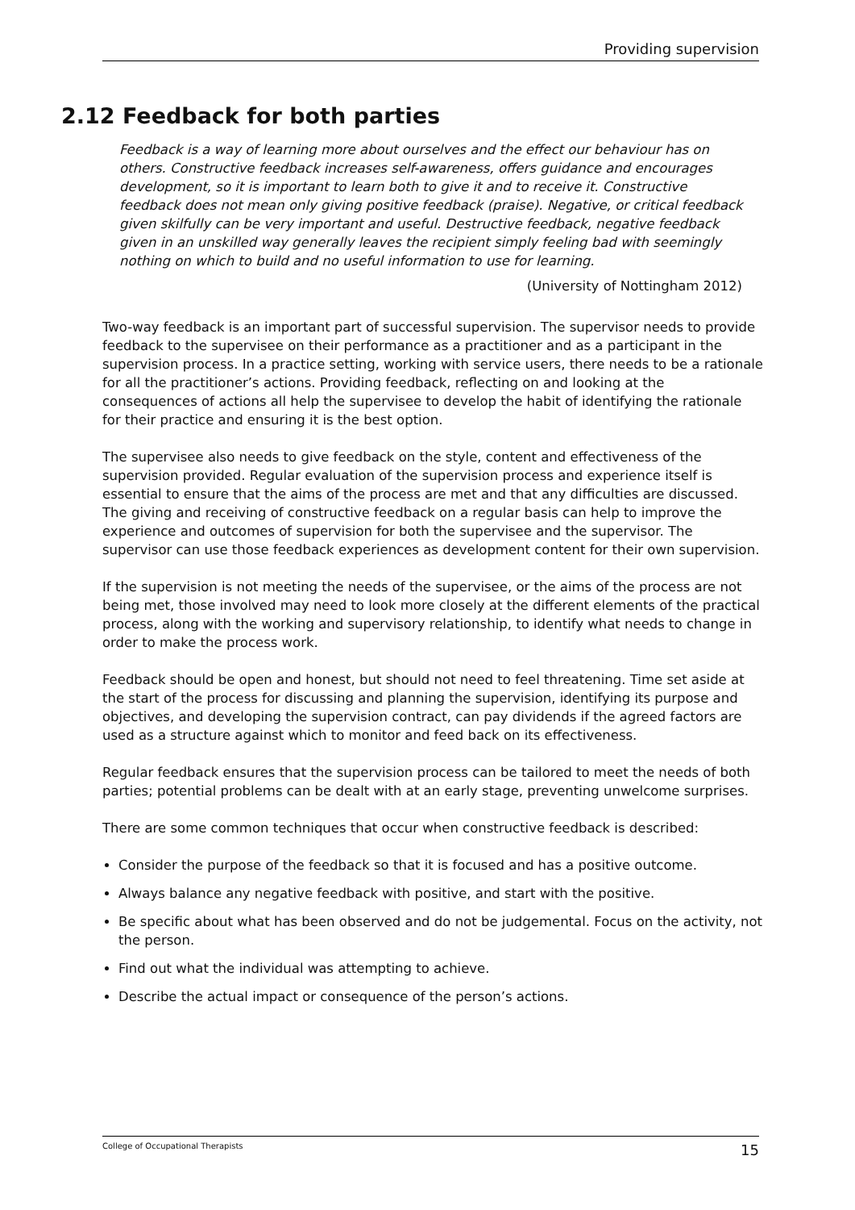Providing supervision
2.12 Feedback for both parties
Feedback is a way of learning more about ourselves and the effect our behaviour has on others. Constructive feedback increases self-awareness, offers guidance and encourages development, so it is important to learn both to give it and to receive it. Constructive feedback does not mean only giving positive feedback (praise). Negative, or critical feedback given skilfully can be very important and useful. Destructive feedback, negative feedback given in an unskilled way generally leaves the recipient simply feeling bad with seemingly nothing on which to build and no useful information to use for learning.
(University of Nottingham 2012)
Two-way feedback is an important part of successful supervision. The supervisor needs to provide feedback to the supervisee on their performance as a practitioner and as a participant in the supervision process. In a practice setting, working with service users, there needs to be a rationale for all the practitioner’s actions. Providing feedback, reflecting on and looking at the consequences of actions all help the supervisee to develop the habit of identifying the rationale for their practice and ensuring it is the best option.
The supervisee also needs to give feedback on the style, content and effectiveness of the supervision provided. Regular evaluation of the supervision process and experience itself is essential to ensure that the aims of the process are met and that any difficulties are discussed. The giving and receiving of constructive feedback on a regular basis can help to improve the experience and outcomes of supervision for both the supervisee and the supervisor. The supervisor can use those feedback experiences as development content for their own supervision.
If the supervision is not meeting the needs of the supervisee, or the aims of the process are not being met, those involved may need to look more closely at the different elements of the practical process, along with the working and supervisory relationship, to identify what needs to change in order to make the process work.
Feedback should be open and honest, but should not need to feel threatening. Time set aside at the start of the process for discussing and planning the supervision, identifying its purpose and objectives, and developing the supervision contract, can pay dividends if the agreed factors are used as a structure against which to monitor and feed back on its effectiveness.
Regular feedback ensures that the supervision process can be tailored to meet the needs of both parties; potential problems can be dealt with at an early stage, preventing unwelcome surprises.
There are some common techniques that occur when constructive feedback is described:
Consider the purpose of the feedback so that it is focused and has a positive outcome.
Always balance any negative feedback with positive, and start with the positive.
Be specific about what has been observed and do not be judgemental. Focus on the activity, not the person.
Find out what the individual was attempting to achieve.
Describe the actual impact or consequence of the person’s actions.
College of Occupational Therapists 15